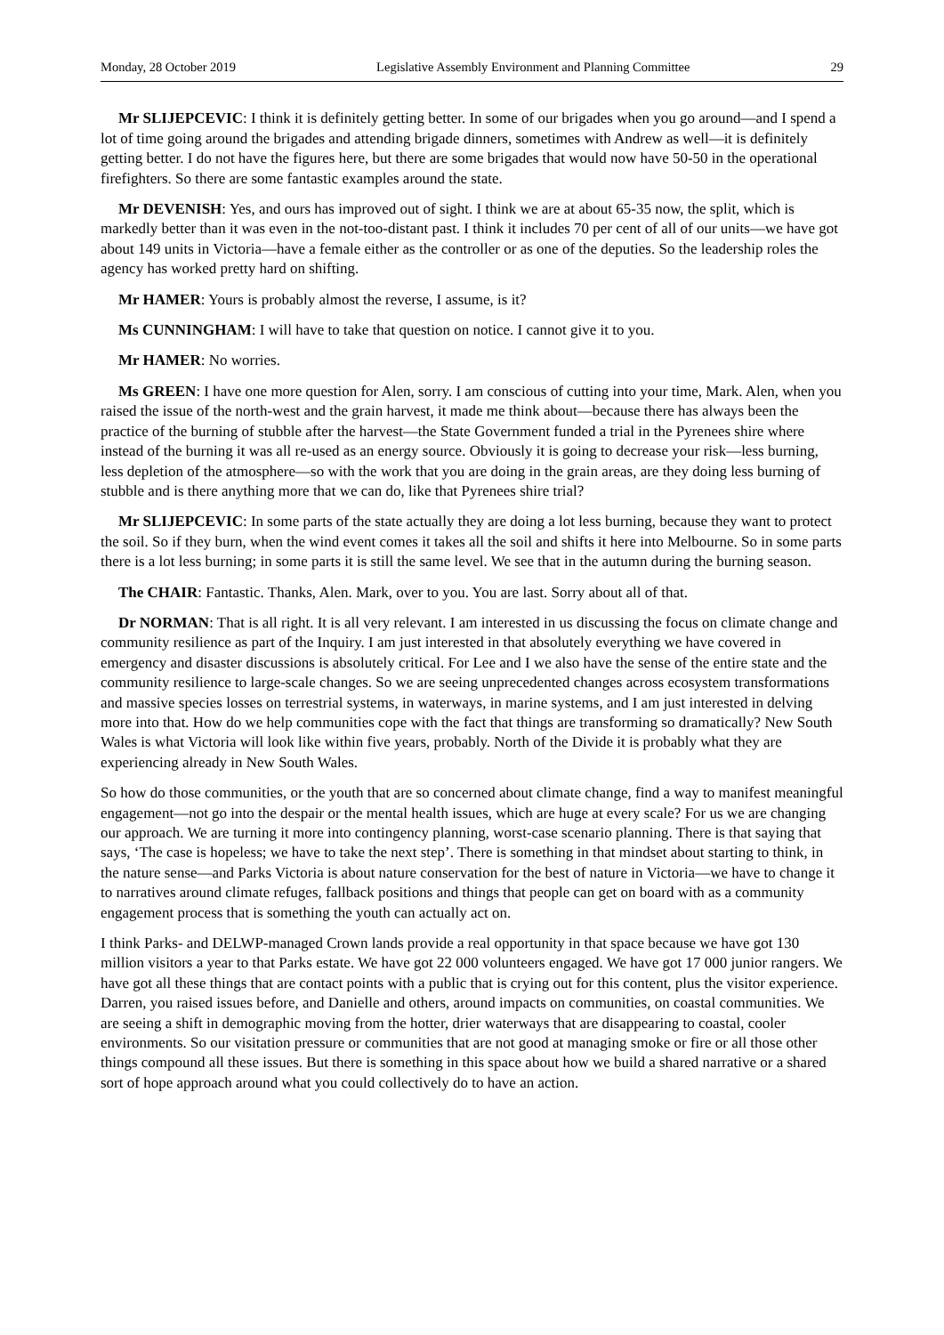Monday, 28 October 2019 Legislative Assembly Environment and Planning Committee 29
Mr SLIJEPCEVIC: I think it is definitely getting better. In some of our brigades when you go around—and I spend a lot of time going around the brigades and attending brigade dinners, sometimes with Andrew as well—it is definitely getting better. I do not have the figures here, but there are some brigades that would now have 50-50 in the operational firefighters. So there are some fantastic examples around the state.
Mr DEVENISH: Yes, and ours has improved out of sight. I think we are at about 65-35 now, the split, which is markedly better than it was even in the not-too-distant past. I think it includes 70 per cent of all of our units—we have got about 149 units in Victoria—have a female either as the controller or as one of the deputies. So the leadership roles the agency has worked pretty hard on shifting.
Mr HAMER: Yours is probably almost the reverse, I assume, is it?
Ms CUNNINGHAM: I will have to take that question on notice. I cannot give it to you.
Mr HAMER: No worries.
Ms GREEN: I have one more question for Alen, sorry. I am conscious of cutting into your time, Mark. Alen, when you raised the issue of the north-west and the grain harvest, it made me think about—because there has always been the practice of the burning of stubble after the harvest—the State Government funded a trial in the Pyrenees shire where instead of the burning it was all re-used as an energy source. Obviously it is going to decrease your risk—less burning, less depletion of the atmosphere—so with the work that you are doing in the grain areas, are they doing less burning of stubble and is there anything more that we can do, like that Pyrenees shire trial?
Mr SLIJEPCEVIC: In some parts of the state actually they are doing a lot less burning, because they want to protect the soil. So if they burn, when the wind event comes it takes all the soil and shifts it here into Melbourne. So in some parts there is a lot less burning; in some parts it is still the same level. We see that in the autumn during the burning season.
The CHAIR: Fantastic. Thanks, Alen. Mark, over to you. You are last. Sorry about all of that.
Dr NORMAN: That is all right. It is all very relevant. I am interested in us discussing the focus on climate change and community resilience as part of the Inquiry. I am just interested in that absolutely everything we have covered in emergency and disaster discussions is absolutely critical. For Lee and I we also have the sense of the entire state and the community resilience to large-scale changes. So we are seeing unprecedented changes across ecosystem transformations and massive species losses on terrestrial systems, in waterways, in marine systems, and I am just interested in delving more into that. How do we help communities cope with the fact that things are transforming so dramatically? New South Wales is what Victoria will look like within five years, probably. North of the Divide it is probably what they are experiencing already in New South Wales.
So how do those communities, or the youth that are so concerned about climate change, find a way to manifest meaningful engagement—not go into the despair or the mental health issues, which are huge at every scale? For us we are changing our approach. We are turning it more into contingency planning, worst-case scenario planning. There is that saying that says, ‘The case is hopeless; we have to take the next step’. There is something in that mindset about starting to think, in the nature sense—and Parks Victoria is about nature conservation for the best of nature in Victoria—we have to change it to narratives around climate refuges, fallback positions and things that people can get on board with as a community engagement process that is something the youth can actually act on.
I think Parks- and DELWP-managed Crown lands provide a real opportunity in that space because we have got 130 million visitors a year to that Parks estate. We have got 22 000 volunteers engaged. We have got 17 000 junior rangers. We have got all these things that are contact points with a public that is crying out for this content, plus the visitor experience. Darren, you raised issues before, and Danielle and others, around impacts on communities, on coastal communities. We are seeing a shift in demographic moving from the hotter, drier waterways that are disappearing to coastal, cooler environments. So our visitation pressure or communities that are not good at managing smoke or fire or all those other things compound all these issues. But there is something in this space about how we build a shared narrative or a shared sort of hope approach around what you could collectively do to have an action.